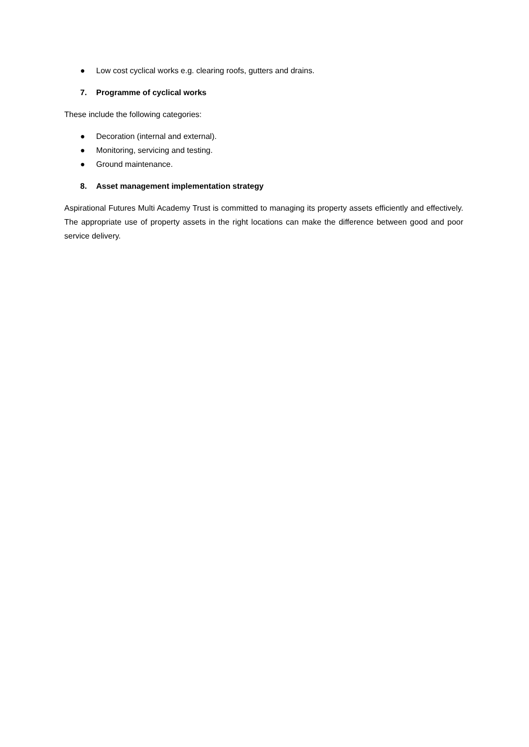● Low cost cyclical works e.g. clearing roofs, gutters and drains.
7. Programme of cyclical works
These include the following categories:
● Decoration (internal and external).
● Monitoring, servicing and testing.
● Ground maintenance.
8. Asset management implementation strategy
Aspirational Futures Multi Academy Trust is committed to managing its property assets efficiently and effectively. The appropriate use of property assets in the right locations can make the difference between good and poor service delivery.